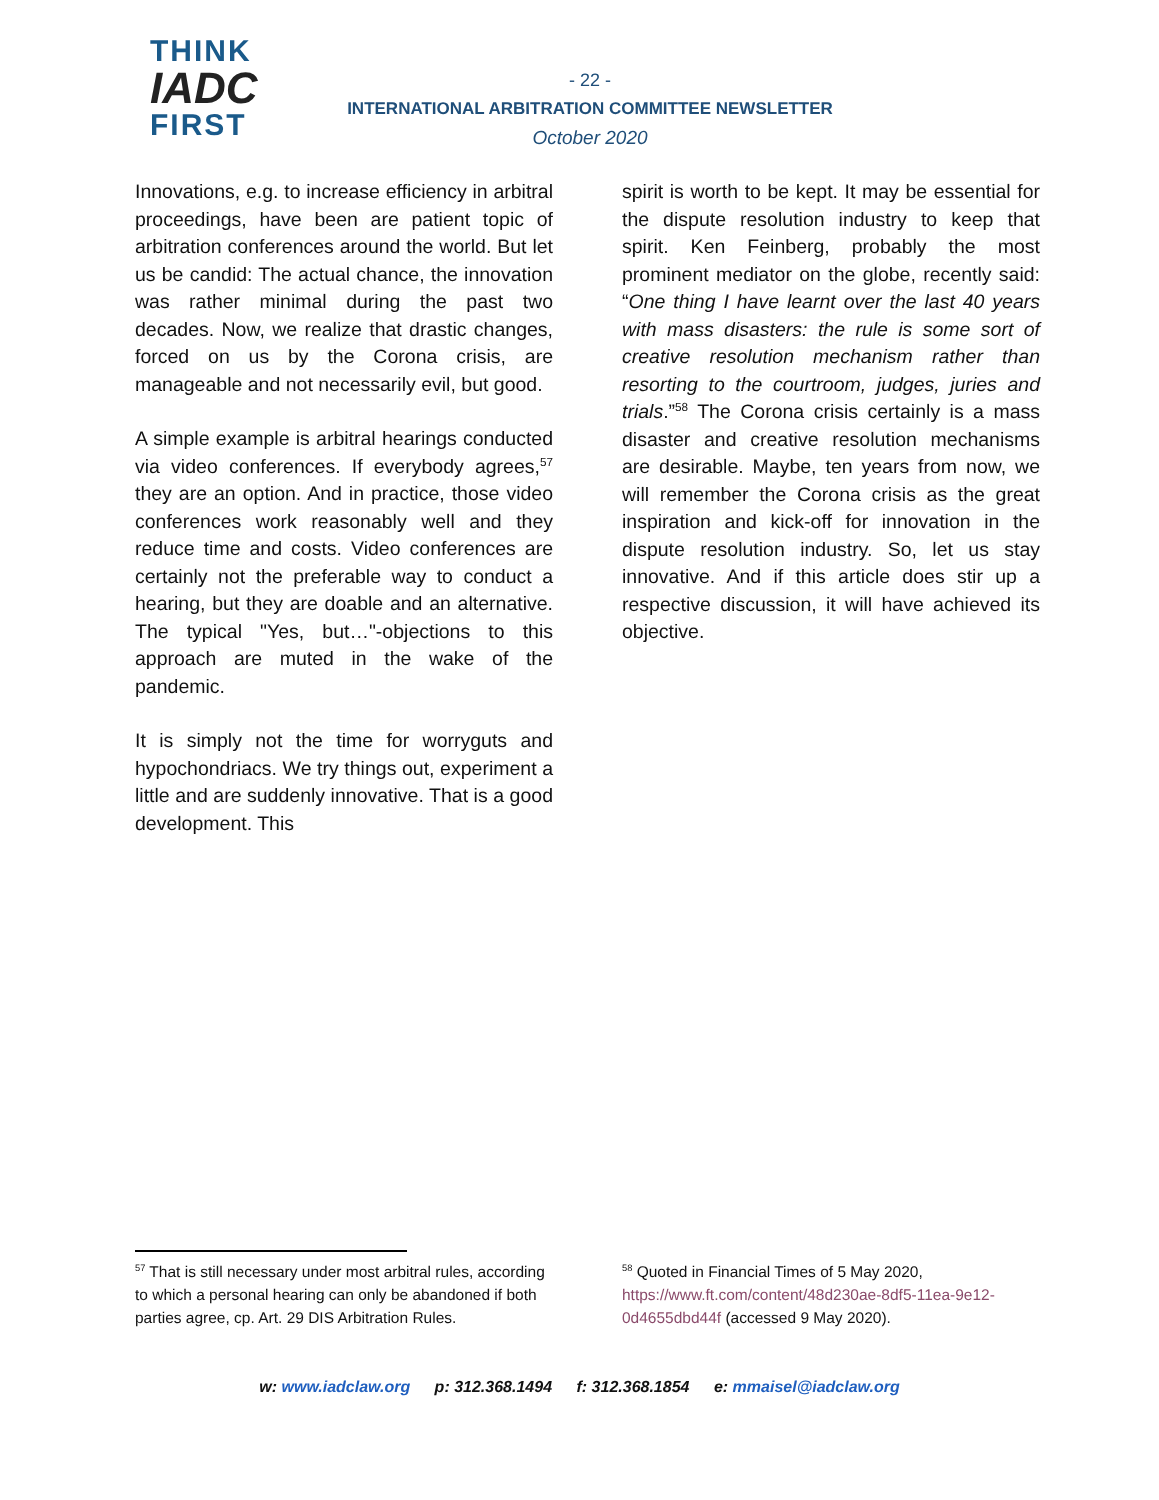THINK
IADC
FIRST
- 22 -
INTERNATIONAL ARBITRATION COMMITTEE NEWSLETTER
October 2020
Innovations, e.g. to increase efficiency in arbitral proceedings, have been are patient topic of arbitration conferences around the world. But let us be candid: The actual chance, the innovation was rather minimal during the past two decades. Now, we realize that drastic changes, forced on us by the Corona crisis, are manageable and not necessarily evil, but good.
A simple example is arbitral hearings conducted via video conferences. If everybody agrees,<sup>57</sup> they are an option. And in practice, those video conferences work reasonably well and they reduce time and costs. Video conferences are certainly not the preferable way to conduct a hearing, but they are doable and an alternative. The typical "Yes, but…"-objections to this approach are muted in the wake of the pandemic.
It is simply not the time for worryguts and hypochondriacs. We try things out, experiment a little and are suddenly innovative. That is a good development. This
spirit is worth to be kept. It may be essential for the dispute resolution industry to keep that spirit. Ken Feinberg, probably the most prominent mediator on the globe, recently said: “One thing I have learnt over the last 40 years with mass disasters: the rule is some sort of creative resolution mechanism rather than resorting to the courtroom, judges, juries and trials.”<sup>58</sup> The Corona crisis certainly is a mass disaster and creative resolution mechanisms are desirable. Maybe, ten years from now, we will remember the Corona crisis as the great inspiration and kick-off for innovation in the dispute resolution industry. So, let us stay innovative. And if this article does stir up a respective discussion, it will have achieved its objective.
<sup>57</sup> That is still necessary under most arbitral rules, according to which a personal hearing can only be abandoned if both parties agree, cp. Art. 29 DIS Arbitration Rules.
<sup>58</sup> Quoted in Financial Times of 5 May 2020, https://www.ft.com/content/48d230ae-8df5-11ea-9e12-0d4655dbd44f (accessed 9 May 2020).
w: www.iadclaw.org p: 312.368.1494 f: 312.368.1854 e: mmaisel@iadclaw.org